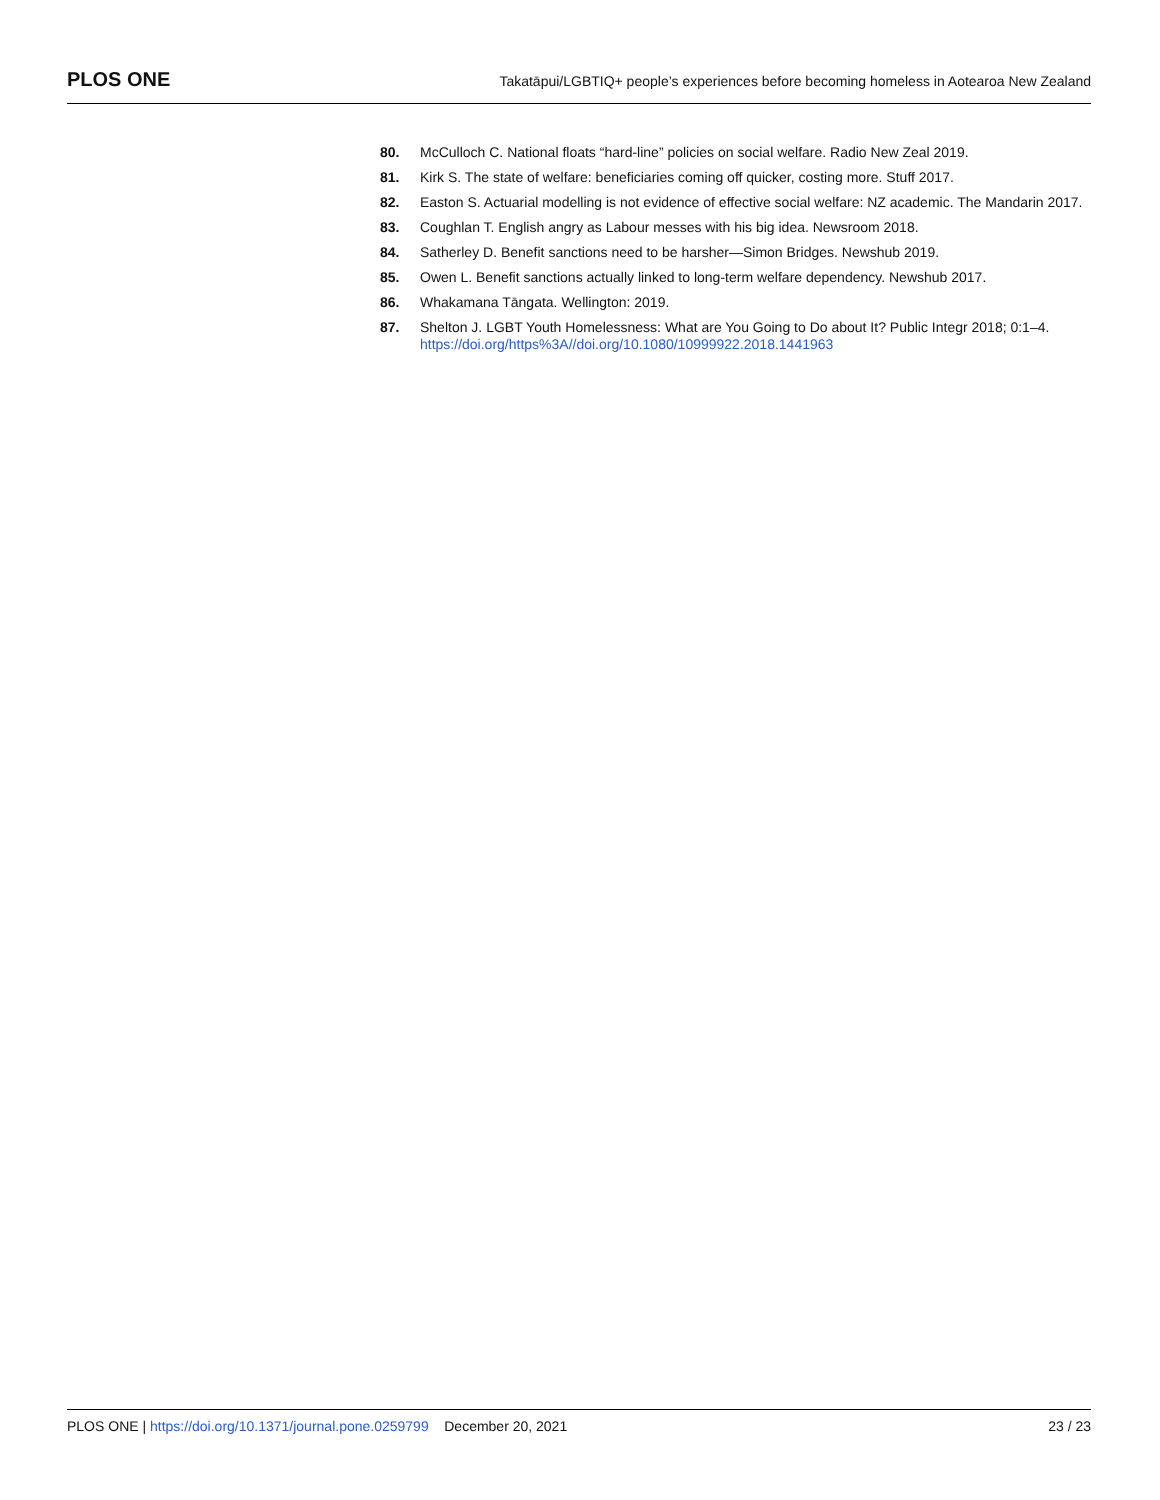PLOS ONE Takatāpui/LGBTIQ+ people’s experiences before becoming homeless in Aotearoa New Zealand
80. McCulloch C. National floats “hard-line” policies on social welfare. Radio New Zeal 2019.
81. Kirk S. The state of welfare: beneficiaries coming off quicker, costing more. Stuff 2017.
82. Easton S. Actuarial modelling is not evidence of effective social welfare: NZ academic. The Mandarin 2017.
83. Coughlan T. English angry as Labour messes with his big idea. Newsroom 2018.
84. Satherley D. Benefit sanctions need to be harsher—Simon Bridges. Newshub 2019.
85. Owen L. Benefit sanctions actually linked to long-term welfare dependency. Newshub 2017.
86. Whakamana Tāngata. Wellington: 2019.
87. Shelton J. LGBT Youth Homelessness: What are You Going to Do about It? Public Integr 2018; 0:1–4. https://doi.org/https%3A//doi.org/10.1080/10999922.2018.1441963
PLOS ONE | https://doi.org/10.1371/journal.pone.0259799 December 20, 2021 23 / 23